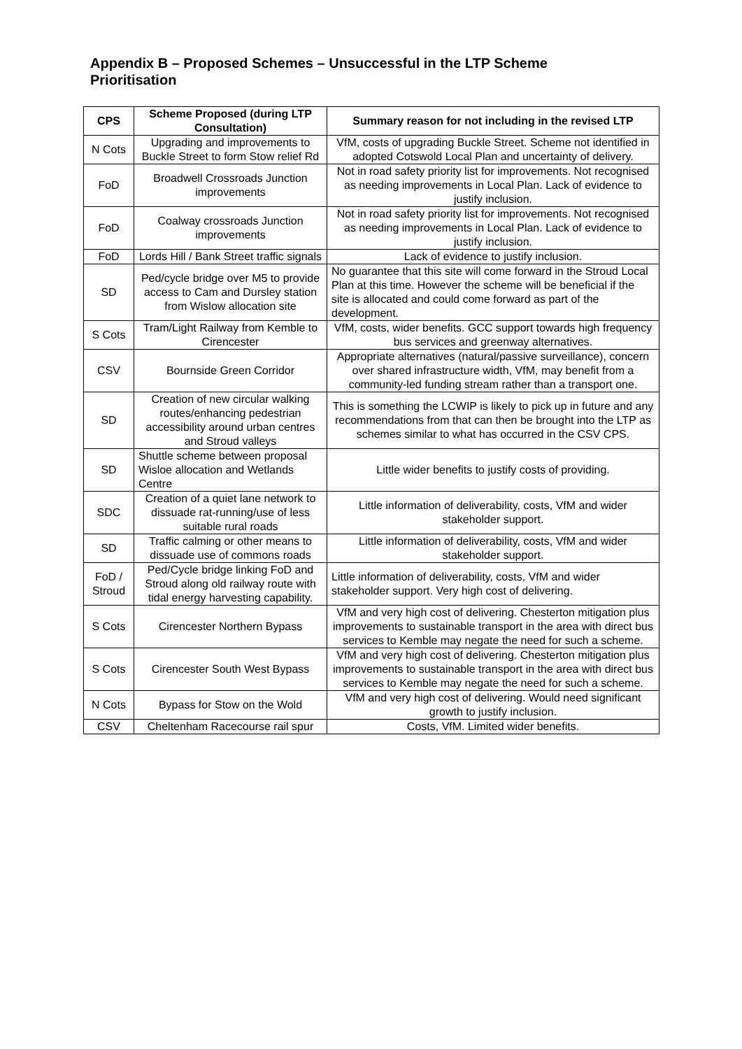Appendix B – Proposed Schemes – Unsuccessful in the LTP Scheme Prioritisation
| CPS | Scheme Proposed (during LTP Consultation) | Summary reason for not including in the revised LTP |
| --- | --- | --- |
| N Cots | Upgrading and improvements to Buckle Street to form Stow relief Rd | VfM, costs of upgrading Buckle Street. Scheme not identified in adopted Cotswold Local Plan and uncertainty of delivery. |
| FoD | Broadwell Crossroads Junction improvements | Not in road safety priority list for improvements. Not recognised as needing improvements in Local Plan. Lack of evidence to justify inclusion. |
| FoD | Coalway crossroads Junction improvements | Not in road safety priority list for improvements. Not recognised as needing improvements in Local Plan. Lack of evidence to justify inclusion. |
| FoD | Lords Hill / Bank Street traffic signals | Lack of evidence to justify inclusion. |
| SD | Ped/cycle bridge over M5 to provide access to Cam and Dursley station from Wislow allocation site | No guarantee that this site will come forward in the Stroud Local Plan at this time. However the scheme will be beneficial if the site is allocated and could come forward as part of the development. |
| S Cots | Tram/Light Railway from Kemble to Cirencester | VfM, costs, wider benefits. GCC support towards high frequency bus services and greenway alternatives. |
| CSV | Bournside Green Corridor | Appropriate alternatives (natural/passive surveillance), concern over shared infrastructure width, VfM, may benefit from a community-led funding stream rather than a transport one. |
| SD | Creation of new circular walking routes/enhancing pedestrian accessibility around urban centres and Stroud valleys | This is something the LCWIP is likely to pick up in future and any recommendations from that can then be brought into the LTP as schemes similar to what has occurred in the CSV CPS. |
| SD | Shuttle scheme between proposal Wisloe allocation and Wetlands Centre | Little wider benefits to justify costs of providing. |
| SDC | Creation of a quiet lane network to dissuade rat-running/use of less suitable rural roads | Little information of deliverability, costs, VfM and wider stakeholder support. |
| SD | Traffic calming or other means to dissuade use of commons roads | Little information of deliverability, costs, VfM and wider stakeholder support. |
| FoD / Stroud | Ped/Cycle bridge linking FoD and Stroud along old railway route with tidal energy harvesting capability. | Little information of deliverability, costs, VfM and wider stakeholder support. Very high cost of delivering. |
| S Cots | Cirencester Northern Bypass | VfM and very high cost of delivering. Chesterton mitigation plus improvements to sustainable transport in the area with direct bus services to Kemble may negate the need for such a scheme. |
| S Cots | Cirencester South West Bypass | VfM and very high cost of delivering. Chesterton mitigation plus improvements to sustainable transport in the area with direct bus services to Kemble may negate the need for such a scheme. |
| N Cots | Bypass for Stow on the Wold | VfM and very high cost of delivering. Would need significant growth to justify inclusion. |
| CSV | Cheltenham Racecourse rail spur | Costs, VfM. Limited wider benefits. |